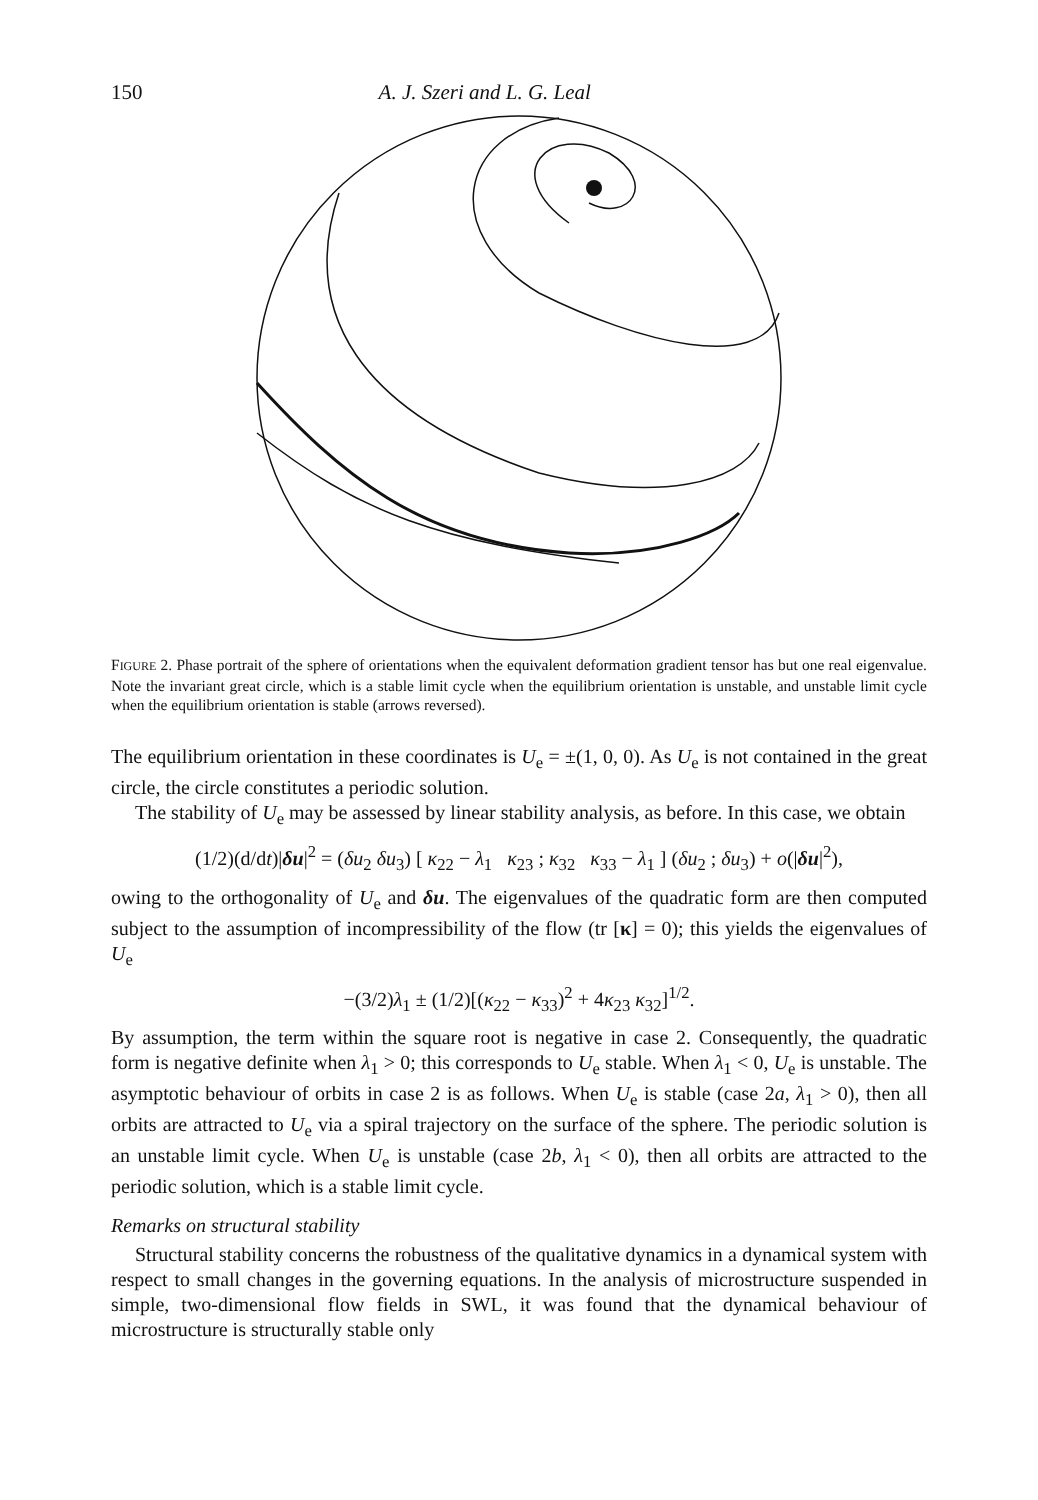150 A. J. Szeri and L. G. Leal
FIGURE 2. Phase portrait of the sphere of orientations when the equivalent deformation gradient tensor has but one real eigenvalue. Note the invariant great circle, which is a stable limit cycle when the equilibrium orientation is unstable, and unstable limit cycle when the equilibrium orientation is stable (arrows reversed).
The equilibrium orientation in these coordinates is U<sub>e</sub> = ±(1, 0, 0). As U<sub>e</sub> is not contained in the great circle, the circle constitutes a periodic solution.
The stability of U<sub>e</sub> may be assessed by linear stability analysis, as before. In this case, we obtain
(1/2)(d/dt)|δu|<sup>2</sup> = (δu<sub>2</sub> δu<sub>3</sub>) [ κ<sub>22</sub> − λ<sub>1</sub> κ<sub>23</sub> ; κ<sub>32</sub> κ<sub>33</sub> − λ<sub>1</sub> ] (δu<sub>2</sub> ; δu<sub>3</sub>) + o(|δu|<sup>2</sup>),
owing to the orthogonality of U<sub>e</sub> and δu. The eigenvalues of the quadratic form are then computed subject to the assumption of incompressibility of the flow (tr [κ] = 0); this yields the eigenvalues of U<sub>e</sub>
−(3/2)λ<sub>1</sub> ± (1/2)[(κ<sub>22</sub> − κ<sub>33</sub>)<sup>2</sup> + 4κ<sub>23</sub> κ<sub>32</sub>]<sup>1/2</sup>.
By assumption, the term within the square root is negative in case 2. Consequently, the quadratic form is negative definite when λ<sub>1</sub> > 0; this corresponds to U<sub>e</sub> stable. When λ<sub>1</sub> < 0, U<sub>e</sub> is unstable. The asymptotic behaviour of orbits in case 2 is as follows. When U<sub>e</sub> is stable (case 2a, λ<sub>1</sub> > 0), then all orbits are attracted to U<sub>e</sub> via a spiral trajectory on the surface of the sphere. The periodic solution is an unstable limit cycle. When U<sub>e</sub> is unstable (case 2b, λ<sub>1</sub> < 0), then all orbits are attracted to the periodic solution, which is a stable limit cycle.
Remarks on structural stability
Structural stability concerns the robustness of the qualitative dynamics in a dynamical system with respect to small changes in the governing equations. In the analysis of microstructure suspended in simple, two-dimensional flow fields in SWL, it was found that the dynamical behaviour of microstructure is structurally stable only